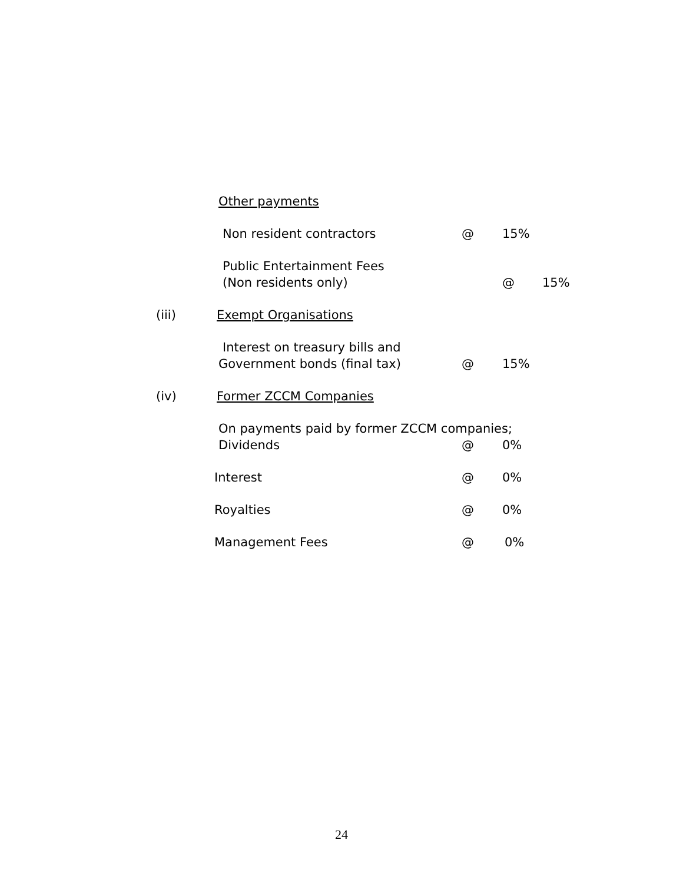Other payments Non resident contractors @ 15%
Public Entertainment Fees (Non residents only) @ 15%
(iii) Exempt Organisations Interest on treasury bills and
Government bonds (final tax) @ 15%
(iv) Former ZCCM Companies On payments paid by former ZCCM companies; Dividends @ 0%
Interest @ 0%
Royalties @ 0%
Management Fees @ 0%
24